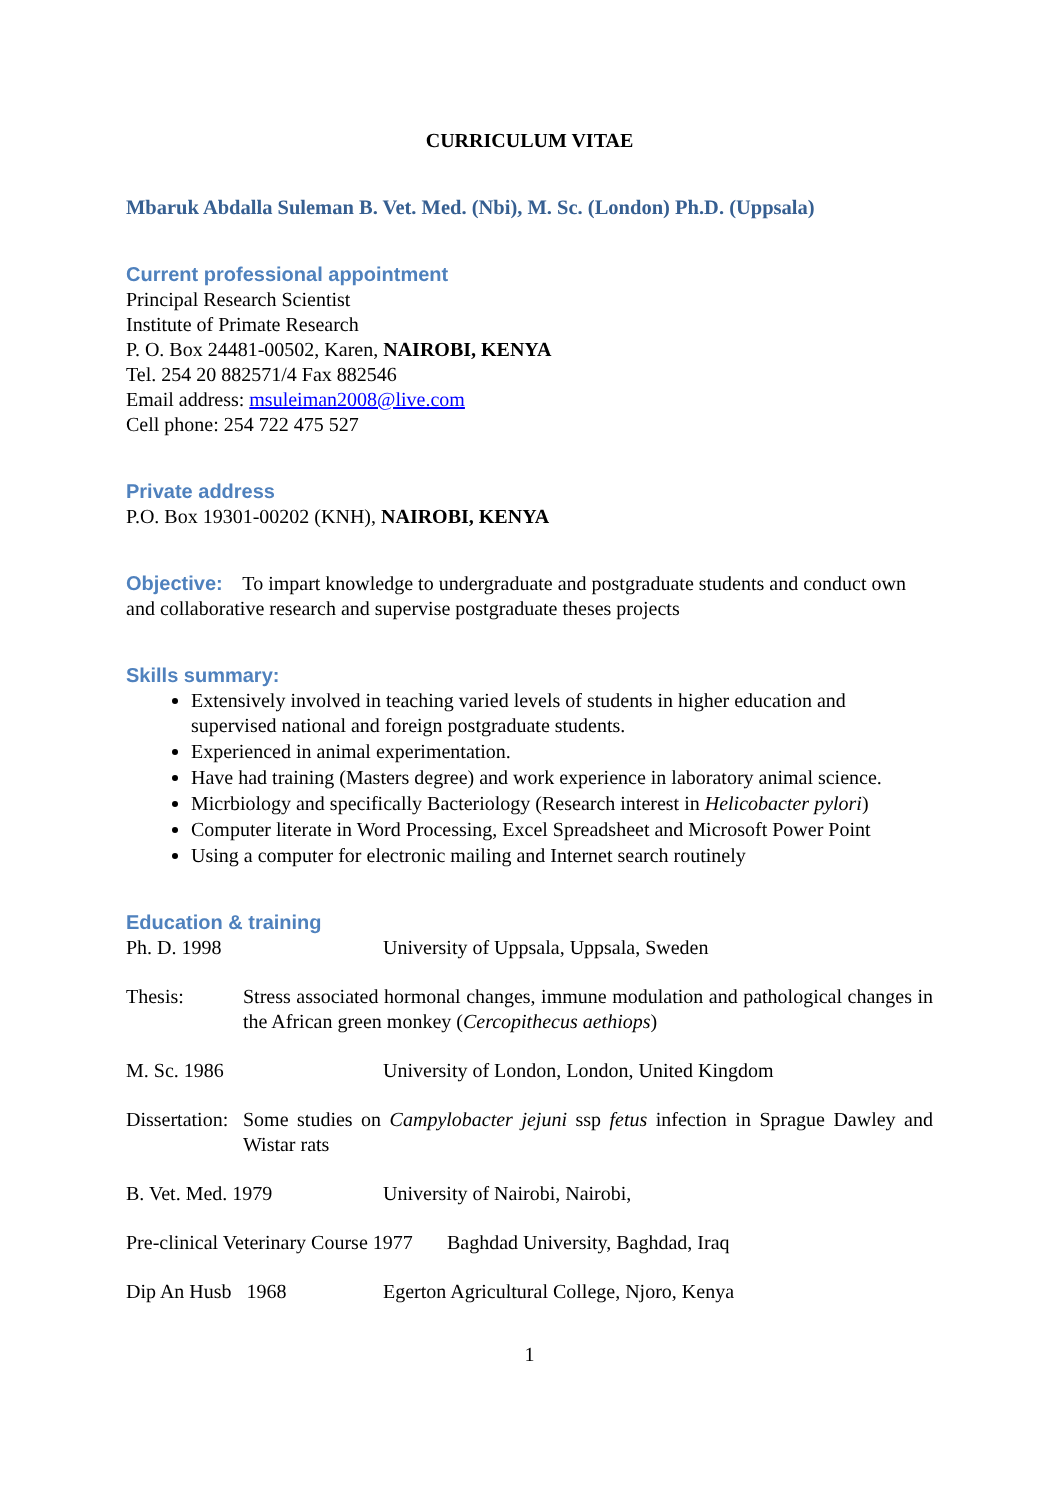CURRICULUM VITAE
Mbaruk Abdalla Suleman B. Vet. Med. (Nbi), M. Sc. (London) Ph.D. (Uppsala)
Current professional appointment
Principal Research Scientist
Institute of Primate Research
P. O. Box 24481-00502, Karen, NAIROBI, KENYA
Tel. 254 20 882571/4 Fax 882546
Email address: msuleiman2008@live.com
Cell phone: 254 722 475 527
Private address
P.O. Box 19301-00202 (KNH), NAIROBI, KENYA
Objective: To impart knowledge to undergraduate and postgraduate students and conduct own and collaborative research and supervise postgraduate theses projects
Skills summary:
Extensively involved in teaching varied levels of students in higher education and supervised national and foreign postgraduate students.
Experienced in animal experimentation.
Have had training (Masters degree) and work experience in laboratory animal science.
Micrbiology and specifically Bacteriology (Research interest in Helicobacter pylori)
Computer literate in Word Processing, Excel Spreadsheet and Microsoft Power Point
Using a computer for electronic mailing and Internet search routinely
Education & training
Ph. D. 1998 University of Uppsala, Uppsala, Sweden
Thesis: Stress associated hormonal changes, immune modulation and pathological changes in the African green monkey (Cercopithecus aethiops)
M. Sc. 1986 University of London, London, United Kingdom
Dissertation: Some studies on Campylobacter jejuni ssp fetus infection in Sprague Dawley and Wistar rats
B. Vet. Med. 1979 University of Nairobi, Nairobi,
Pre-clinical Veterinary Course 1977 Baghdad University, Baghdad, Iraq
Dip An Husb 1968 Egerton Agricultural College, Njoro, Kenya
1